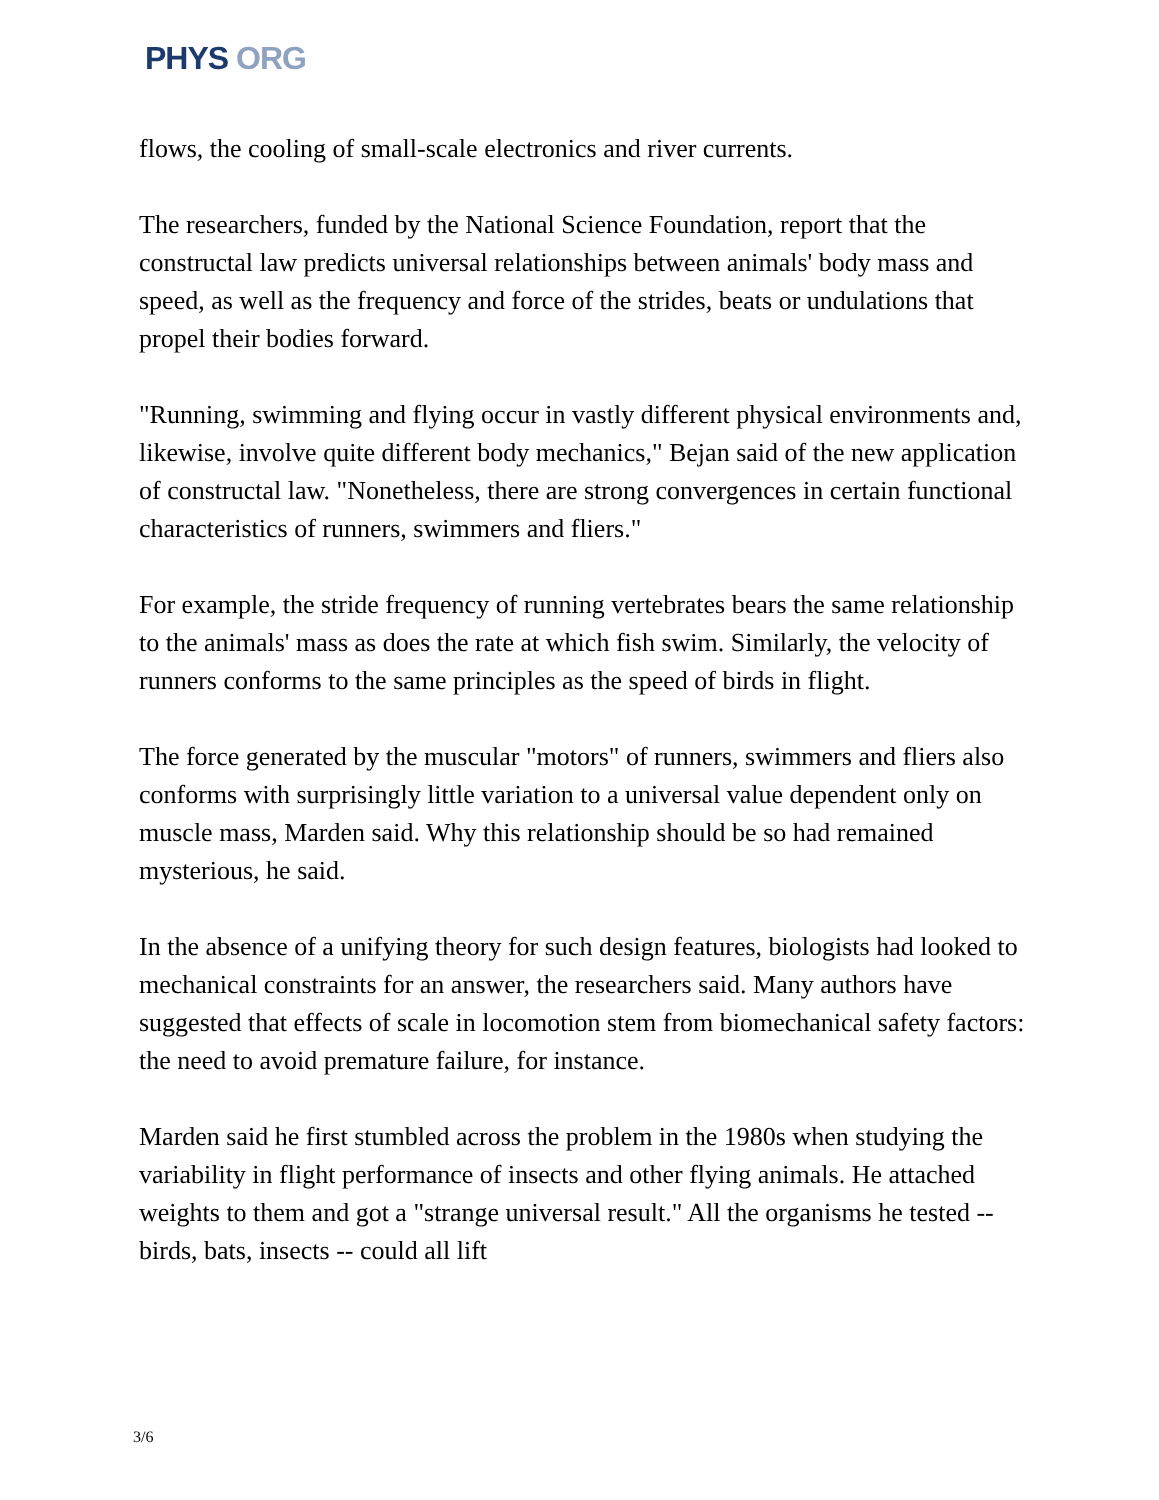PHYS ORG
flows, the cooling of small-scale electronics and river currents.
The researchers, funded by the National Science Foundation, report that the constructal law predicts universal relationships between animals' body mass and speed, as well as the frequency and force of the strides, beats or undulations that propel their bodies forward.
"Running, swimming and flying occur in vastly different physical environments and, likewise, involve quite different body mechanics," Bejan said of the new application of constructal law. "Nonetheless, there are strong convergences in certain functional characteristics of runners, swimmers and fliers."
For example, the stride frequency of running vertebrates bears the same relationship to the animals' mass as does the rate at which fish swim. Similarly, the velocity of runners conforms to the same principles as the speed of birds in flight.
The force generated by the muscular "motors" of runners, swimmers and fliers also conforms with surprisingly little variation to a universal value dependent only on muscle mass, Marden said. Why this relationship should be so had remained mysterious, he said.
In the absence of a unifying theory for such design features, biologists had looked to mechanical constraints for an answer, the researchers said. Many authors have suggested that effects of scale in locomotion stem from biomechanical safety factors: the need to avoid premature failure, for instance.
Marden said he first stumbled across the problem in the 1980s when studying the variability in flight performance of insects and other flying animals. He attached weights to them and got a "strange universal result." All the organisms he tested -- birds, bats, insects -- could all lift
3/6